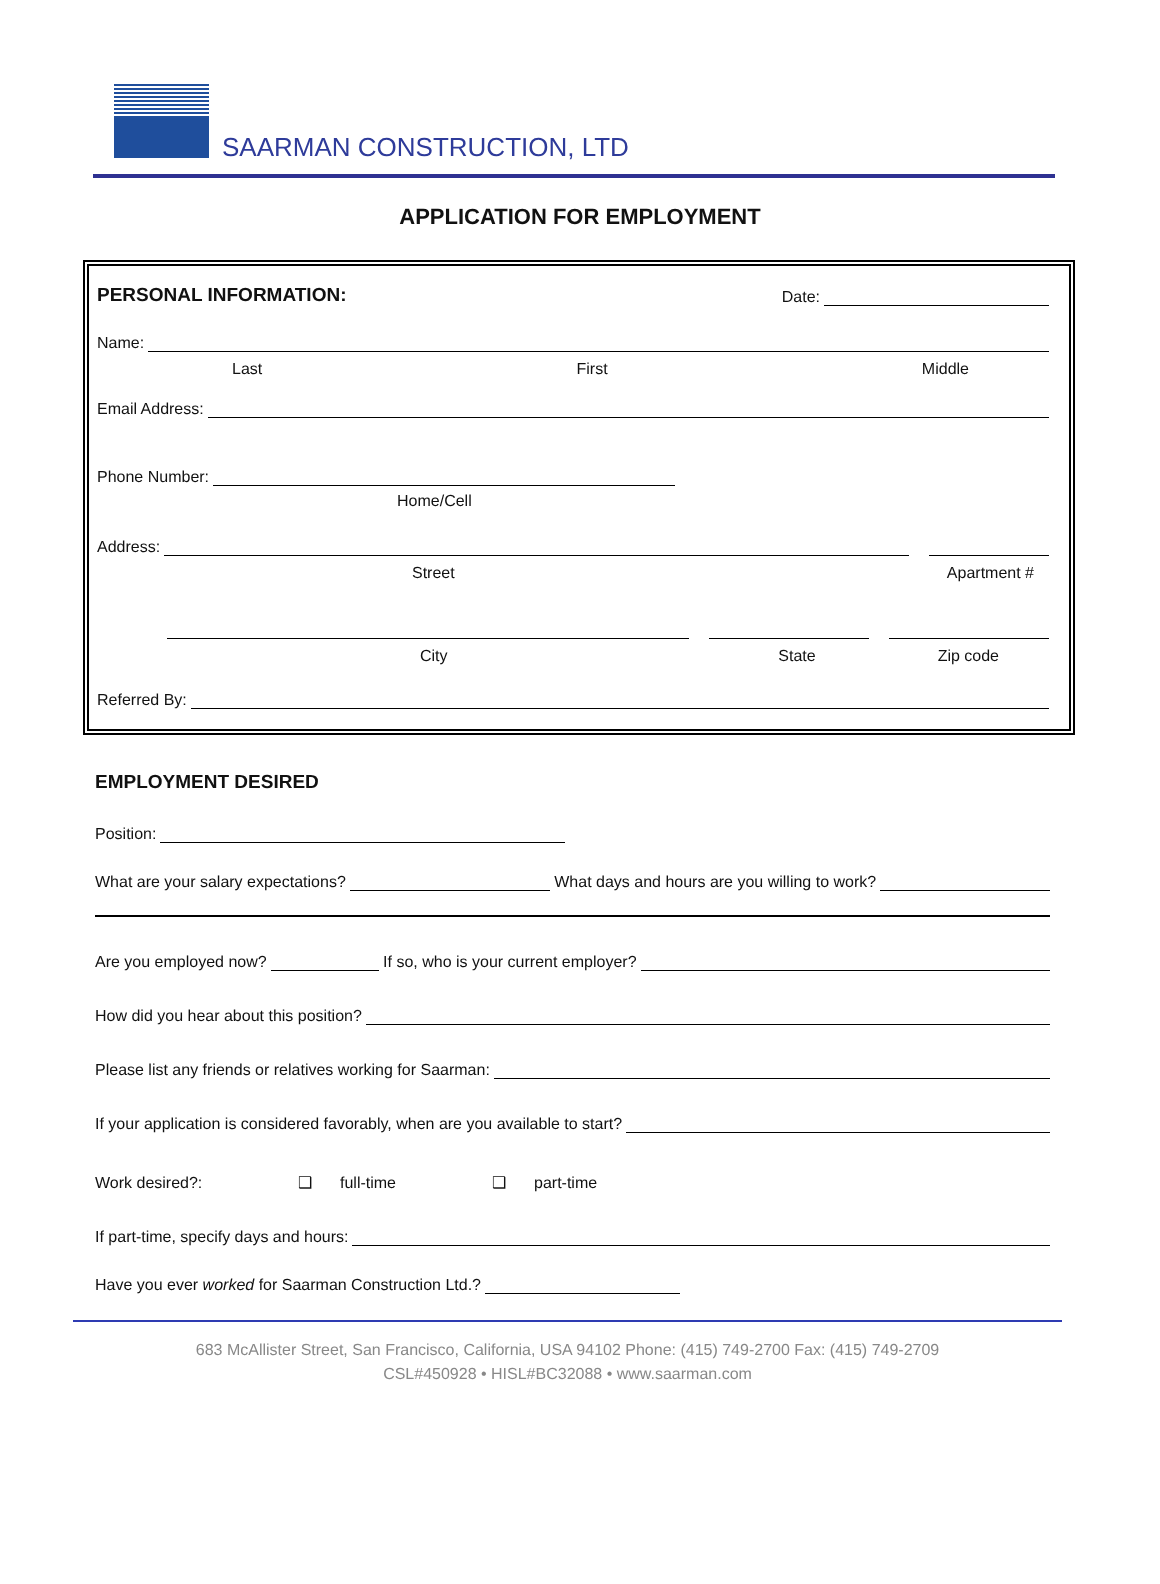SAARMAN CONSTRUCTION, LTD
APPLICATION FOR EMPLOYMENT
PERSONAL INFORMATION: Date:
Name:
Last First Middle
Email Address:
Phone Number:
Home/Cell
Address:
Street Apartment #
City State Zip code
Referred By:
EMPLOYMENT DESIRED
Position:
What are your salary expectations? What days and hours are you willing to work?
Are you employed now? If so, who is your current employer?
How did you hear about this position?
Please list any friends or relatives working for Saarman:
If your application is considered favorably, when are you available to start?
Work desired?: ❑ full-time ❑ part-time
If part-time, specify days and hours:
Have you ever worked for Saarman Construction Ltd.?
683 McAllister Street, San Francisco, California, USA 94102 Phone: (415) 749-2700 Fax: (415) 749-2709
CSL#450928 • HISL#BC32088 • www.saarman.com